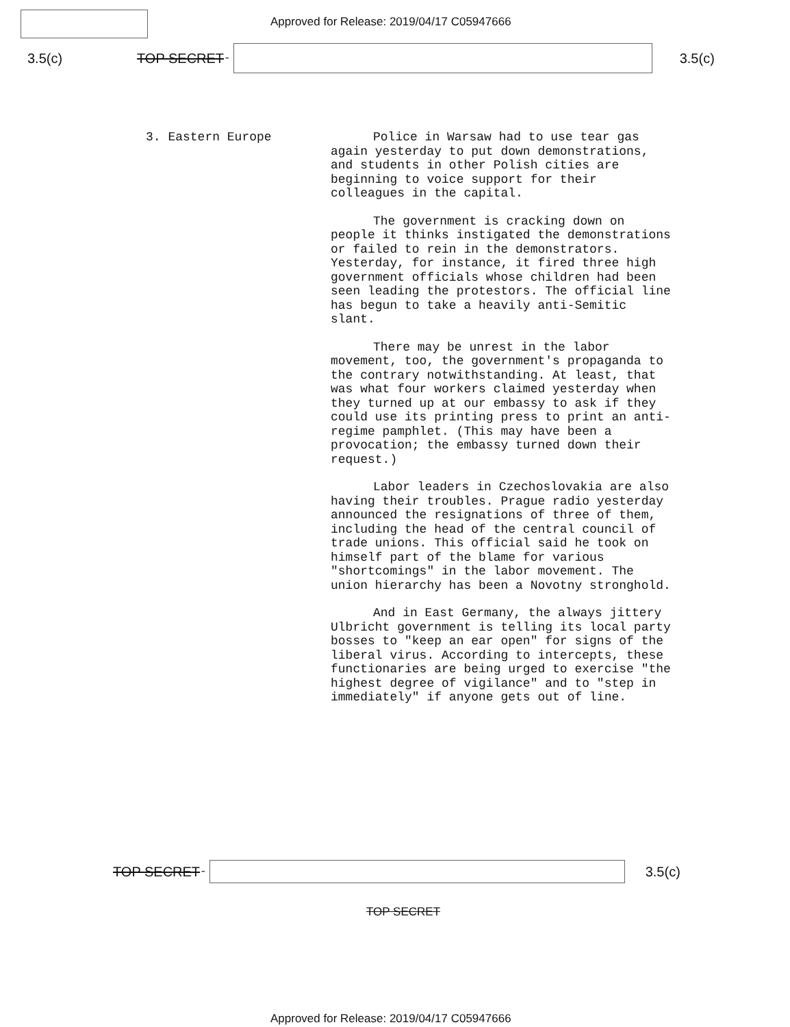Approved for Release: 2019/04/17 C05947666
3.5(c) TOP SECRET -
3.5(c)
3. Eastern Europe
Police in Warsaw had to use tear gas again yesterday to put down demonstrations, and students in other Polish cities are beginning to voice support for their colleagues in the capital.
The government is cracking down on people it thinks instigated the demonstrations or failed to rein in the demonstrators. Yesterday, for instance, it fired three high government officials whose children had been seen leading the protestors. The official line has begun to take a heavily anti-Semitic slant.
There may be unrest in the labor movement, too, the government's propaganda to the contrary notwithstanding. At least, that was what four workers claimed yesterday when they turned up at our embassy to ask if they could use its printing press to print an anti-regime pamphlet. (This may have been a provocation; the embassy turned down their request.)
Labor leaders in Czechoslovakia are also having their troubles. Prague radio yesterday announced the resignations of three of them, including the head of the central council of trade unions. This official said he took on himself part of the blame for various "shortcomings" in the labor movement. The union hierarchy has been a Novotny stronghold.
And in East Germany, the always jittery Ulbricht government is telling its local party bosses to "keep an ear open" for signs of the liberal virus. According to intercepts, these functionaries are being urged to exercise "the highest degree of vigilance" and to "step in immediately" if anyone gets out of line.
TOP SECRET -
3.5(c)
TOP SECRET
Approved for Release: 2019/04/17 C05947666